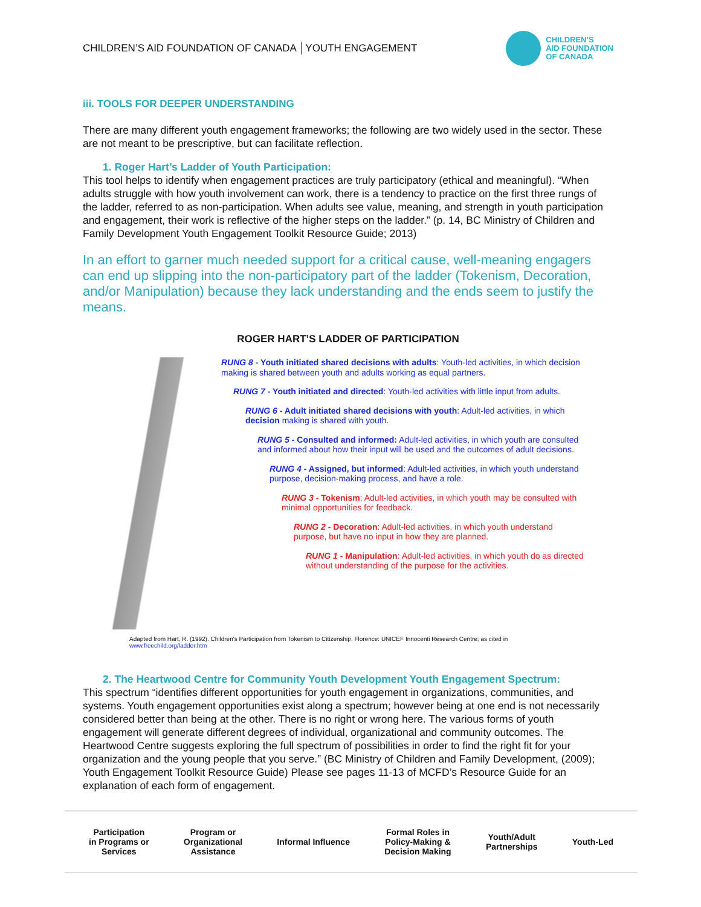CHILDREN’S AID FOUNDATION OF CANADA │YOUTH ENGAGEMENT
CHILDREN’S
AID FOUNDATION
OF CANADA
iii. TOOLS FOR DEEPER UNDERSTANDING
There are many different youth engagement frameworks; the following are two widely used in the sector. These are not meant to be prescriptive, but can facilitate reflection.
1. Roger Hart’s Ladder of Youth Participation:
This tool helps to identify when engagement practices are truly participatory (ethical and meaningful). “When adults struggle with how youth involvement can work, there is a tendency to practice on the first three rungs of the ladder, referred to as non-participation. When adults see value, meaning, and strength in youth participation and engagement, their work is reflective of the higher steps on the ladder.” (p. 14, BC Ministry of Children and Family Development Youth Engagement Toolkit Resource Guide; 2013)
In an effort to garner much needed support for a critical cause, well-meaning engagers can end up slipping into the non-participatory part of the ladder (Tokenism, Decoration, and/or Manipulation) because they lack understanding and the ends seem to justify the means.
ROGER HART’S LADDER OF PARTICIPATION
RUNG 8 - Youth initiated shared decisions with adults: Youth-led activities, in which decision making is shared between youth and adults working as equal partners.
RUNG 7 - Youth initiated and directed: Youth-led activities with little input from adults.
RUNG 6 - Adult initiated shared decisions with youth: Adult-led activities, in which decision making is shared with youth.
RUNG 5 - Consulted and informed: Adult-led activities, in which youth are consulted and informed about how their input will be used and the outcomes of adult decisions.
RUNG 4 - Assigned, but informed: Adult-led activities, in which youth understand purpose, decision-making process, and have a role.
RUNG 3 - Tokenism: Adult-led activities, in which youth may be consulted with minimal opportunities for feedback.
RUNG 2 - Decoration: Adult-led activities, in which youth understand purpose, but have no input in how they are planned.
RUNG 1 - Manipulation: Adult-led activities, in which youth do as directed without understanding of the purpose for the activities.
Adapted from Hart, R. (1992). Children's Participation from Tokenism to Citizenship. Florence: UNICEF Innocenti Research Centre; as cited in
www.freechild.org/ladder.htm
2. The Heartwood Centre for Community Youth Development Youth Engagement Spectrum:
This spectrum “identifies different opportunities for youth engagement in organizations, communities, and systems. Youth engagement opportunities exist along a spectrum; however being at one end is not necessarily considered better than being at the other. There is no right or wrong here. The various forms of youth engagement will generate different degrees of individual, organizational and community outcomes. The Heartwood Centre suggests exploring the full spectrum of possibilities in order to find the right fit for your organization and the young people that you serve.” (BC Ministry of Children and Family Development, (2009); Youth Engagement Toolkit Resource Guide) Please see pages 11-13 of MCFD’s Resource Guide for an explanation of each form of engagement.
Participation
in Programs or
Services
Program or
Organizational
Assistance
Informal Influence
Formal Roles in
Policy-Making &
Decision Making
Youth/Adult
Partnerships
Youth-Led